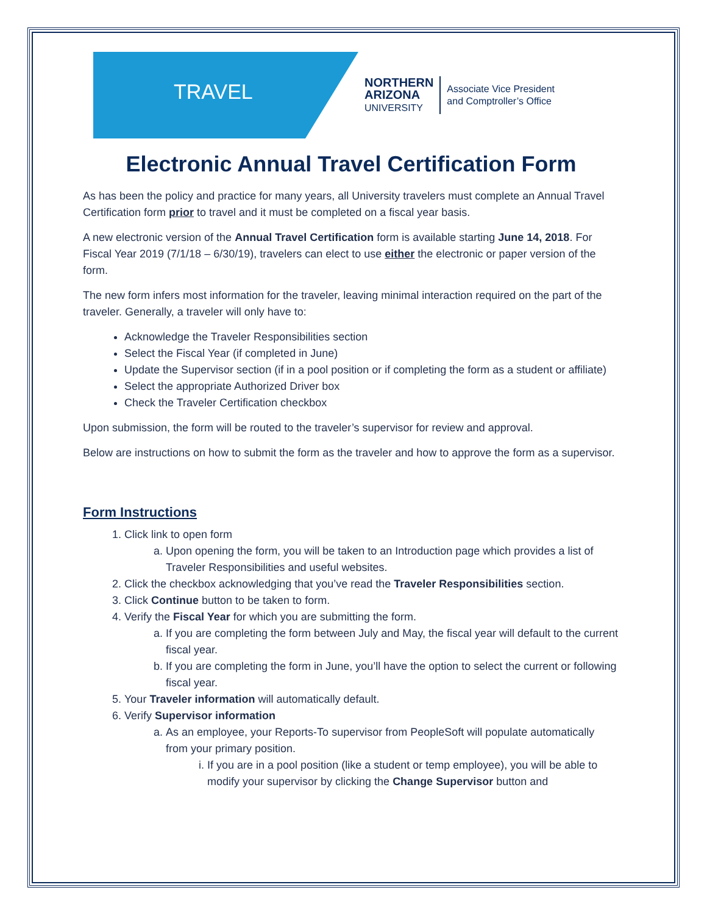TRAVEL
NORTHERN
ARIZONA
UNIVERSITY
Associate Vice President
and Comptroller’s Office
Electronic Annual Travel Certification Form
As has been the policy and practice for many years, all University travelers must complete an Annual Travel Certification form prior to travel and it must be completed on a fiscal year basis.
A new electronic version of the Annual Travel Certification form is available starting June 14, 2018. For Fiscal Year 2019 (7/1/18 – 6/30/19), travelers can elect to use either the electronic or paper version of the form.
The new form infers most information for the traveler, leaving minimal interaction required on the part of the traveler. Generally, a traveler will only have to:
Acknowledge the Traveler Responsibilities section
Select the Fiscal Year (if completed in June)
Update the Supervisor section (if in a pool position or if completing the form as a student or affiliate)
Select the appropriate Authorized Driver box
Check the Traveler Certification checkbox
Upon submission, the form will be routed to the traveler’s supervisor for review and approval.
Below are instructions on how to submit the form as the traveler and how to approve the form as a supervisor.
Form Instructions
1. Click link to open form
a. Upon opening the form, you will be taken to an Introduction page which provides a list of Traveler Responsibilities and useful websites.
2. Click the checkbox acknowledging that you’ve read the Traveler Responsibilities section.
3. Click Continue button to be taken to form.
4. Verify the Fiscal Year for which you are submitting the form.
a. If you are completing the form between July and May, the fiscal year will default to the current fiscal year.
b. If you are completing the form in June, you’ll have the option to select the current or following fiscal year.
5. Your Traveler information will automatically default.
6. Verify Supervisor information
a. As an employee, your Reports-To supervisor from PeopleSoft will populate automatically from your primary position.
i. If you are in a pool position (like a student or temp employee), you will be able to modify your supervisor by clicking the Change Supervisor button and